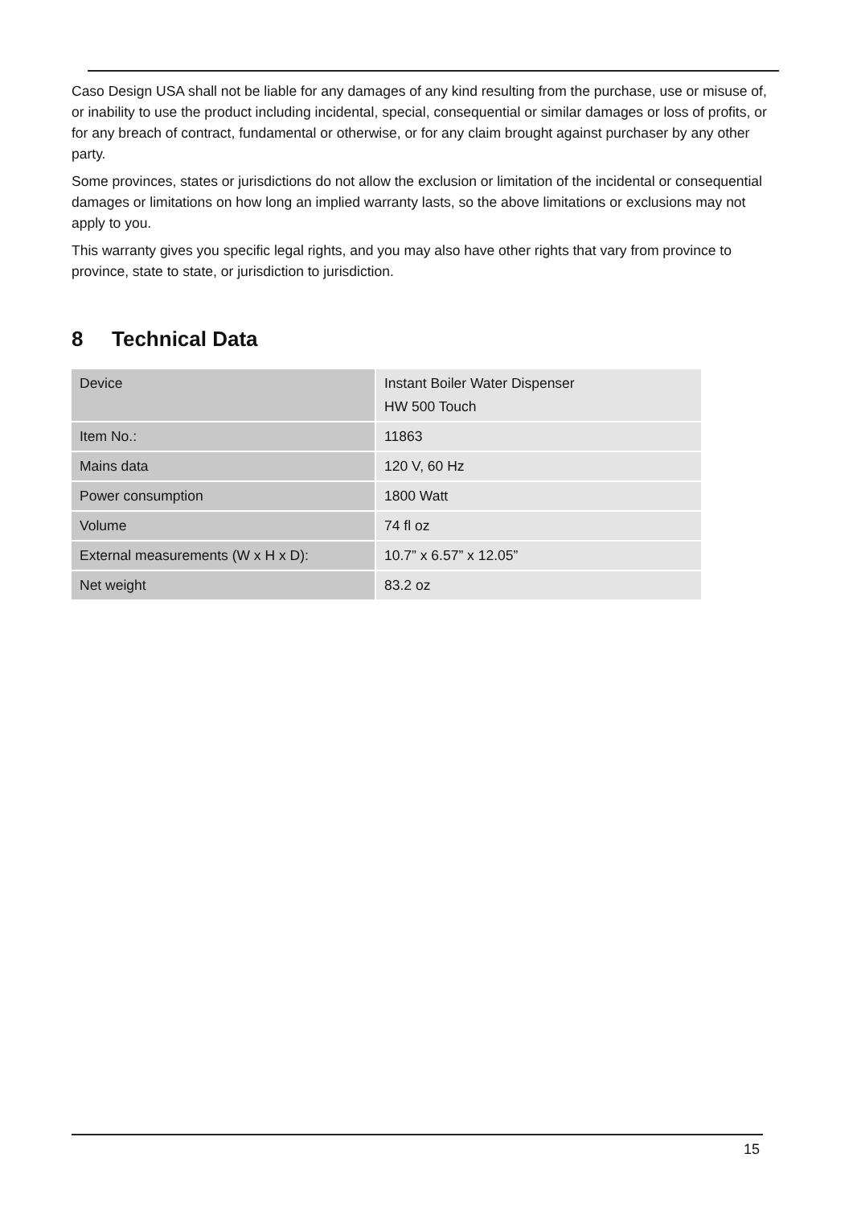Caso Design USA shall not be liable for any damages of any kind resulting from the purchase, use or misuse of, or inability to use the product including incidental, special, consequential or similar damages or loss of profits, or for any breach of contract, fundamental or otherwise, or for any claim brought against purchaser by any other party.
Some provinces, states or jurisdictions do not allow the exclusion or limitation of the incidental or consequential damages or limitations on how long an implied warranty lasts, so the above limitations or exclusions may not apply to you.
This warranty gives you specific legal rights, and you may also have other rights that vary from province to province, state to state, or jurisdiction to jurisdiction.
8 Technical Data
| Device | Instant Boiler Water Dispenser HW 500 Touch |
| Item No.: | 11863 |
| Mains data | 120 V, 60 Hz |
| Power consumption | 1800 Watt |
| Volume | 74 fl oz |
| External measurements (W x H x D): | 10.7” x 6.57” x 12.05” |
| Net weight | 83.2 oz |
15